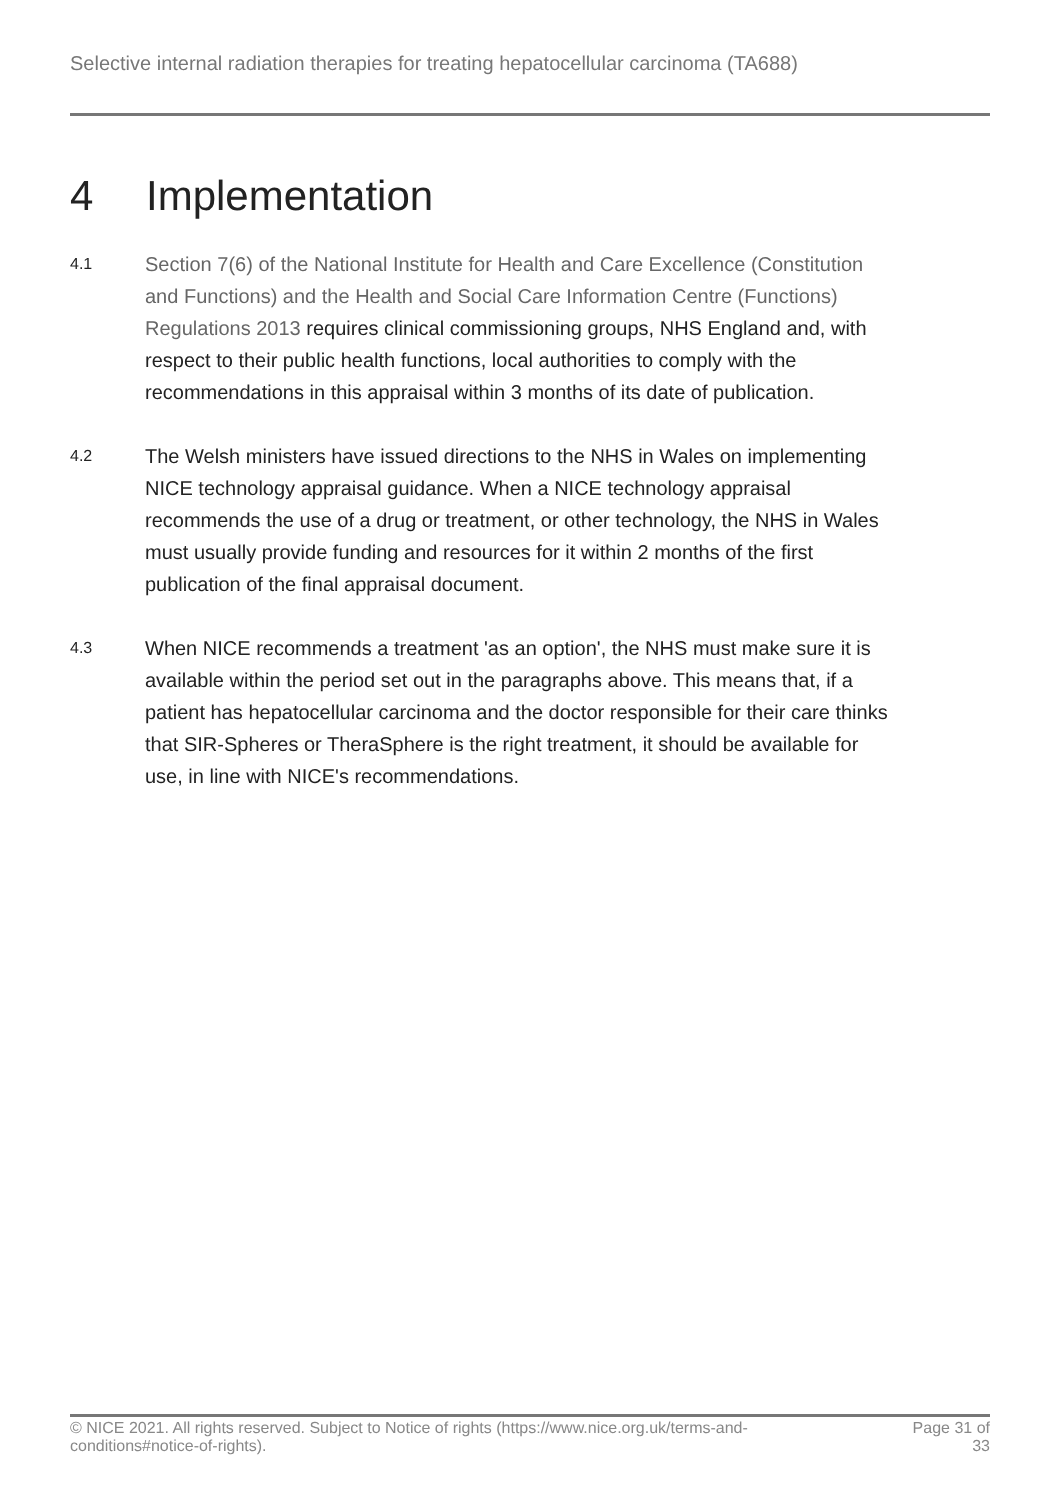Selective internal radiation therapies for treating hepatocellular carcinoma (TA688)
4 Implementation
4.1
Section 7(6) of the National Institute for Health and Care Excellence (Constitution and Functions) and the Health and Social Care Information Centre (Functions) Regulations 2013 requires clinical commissioning groups, NHS England and, with respect to their public health functions, local authorities to comply with the recommendations in this appraisal within 3 months of its date of publication.
4.2
The Welsh ministers have issued directions to the NHS in Wales on implementing NICE technology appraisal guidance. When a NICE technology appraisal recommends the use of a drug or treatment, or other technology, the NHS in Wales must usually provide funding and resources for it within 2 months of the first publication of the final appraisal document.
4.3
When NICE recommends a treatment 'as an option', the NHS must make sure it is available within the period set out in the paragraphs above. This means that, if a patient has hepatocellular carcinoma and the doctor responsible for their care thinks that SIR-Spheres or TheraSphere is the right treatment, it should be available for use, in line with NICE's recommendations.
© NICE 2021. All rights reserved. Subject to Notice of rights (https://www.nice.org.uk/terms-and-conditions#notice-of-rights).
Page 31 of 33